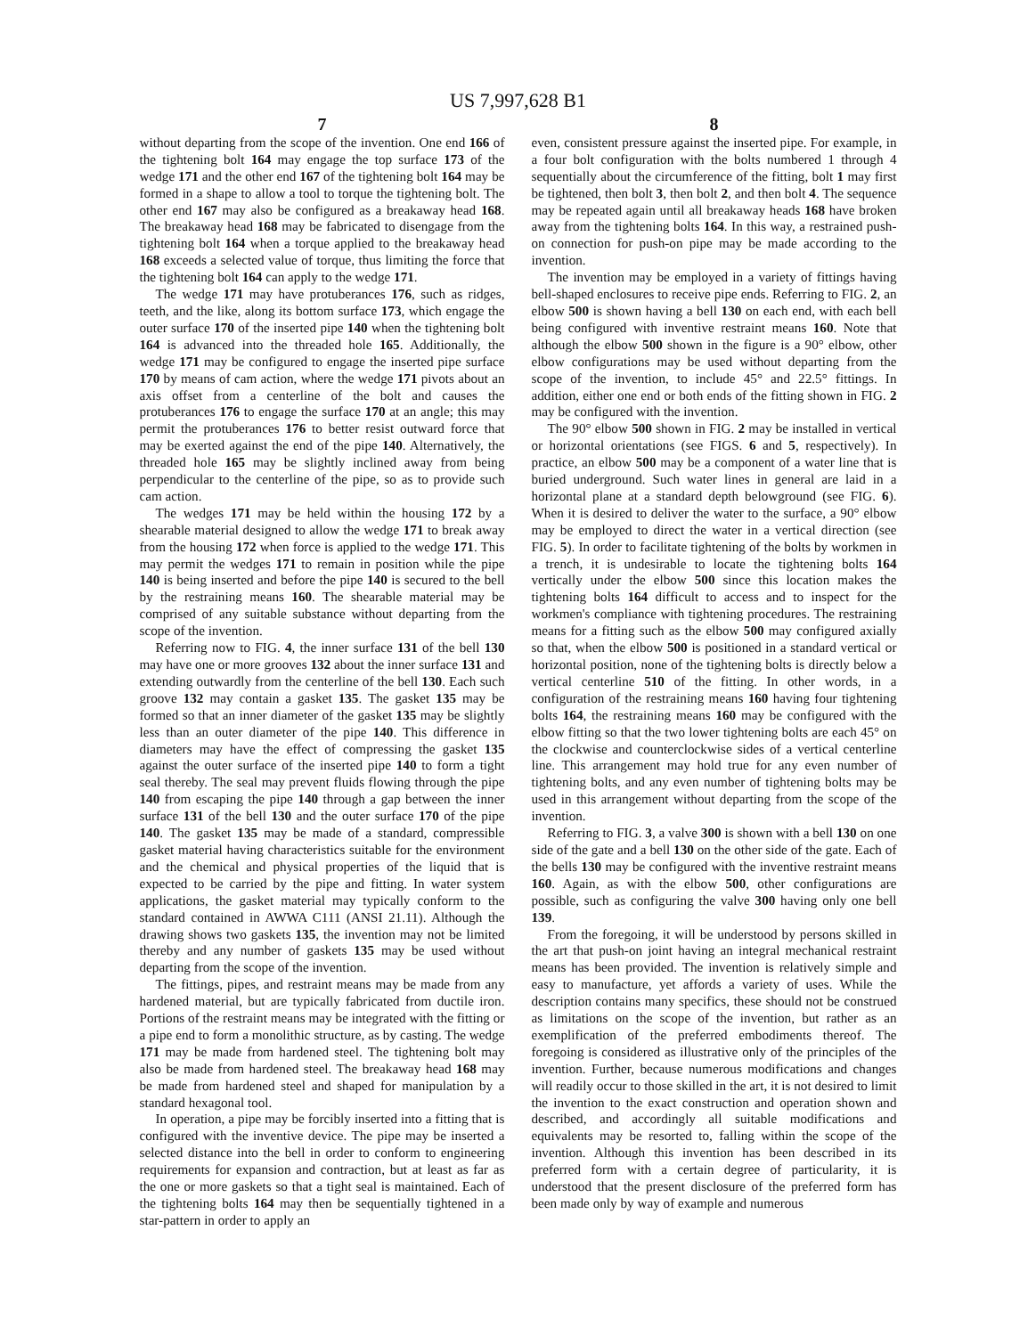US 7,997,628 B1
7
without departing from the scope of the invention. One end 166 of the tightening bolt 164 may engage the top surface 173 of the wedge 171 and the other end 167 of the tightening bolt 164 may be formed in a shape to allow a tool to torque the tightening bolt. The other end 167 may also be configured as a breakaway head 168. The breakaway head 168 may be fabricated to disengage from the tightening bolt 164 when a torque applied to the breakaway head 168 exceeds a selected value of torque, thus limiting the force that the tightening bolt 164 can apply to the wedge 171.
The wedge 171 may have protuberances 176, such as ridges, teeth, and the like, along its bottom surface 173, which engage the outer surface 170 of the inserted pipe 140 when the tightening bolt 164 is advanced into the threaded hole 165. Additionally, the wedge 171 may be configured to engage the inserted pipe surface 170 by means of cam action, where the wedge 171 pivots about an axis offset from a centerline of the bolt and causes the protuberances 176 to engage the surface 170 at an angle; this may permit the protuberances 176 to better resist outward force that may be exerted against the end of the pipe 140. Alternatively, the threaded hole 165 may be slightly inclined away from being perpendicular to the centerline of the pipe, so as to provide such cam action.
The wedges 171 may be held within the housing 172 by a shearable material designed to allow the wedge 171 to break away from the housing 172 when force is applied to the wedge 171. This may permit the wedges 171 to remain in position while the pipe 140 is being inserted and before the pipe 140 is secured to the bell by the restraining means 160. The shearable material may be comprised of any suitable substance without departing from the scope of the invention.
Referring now to FIG. 4, the inner surface 131 of the bell 130 may have one or more grooves 132 about the inner surface 131 and extending outwardly from the centerline of the bell 130. Each such groove 132 may contain a gasket 135. The gasket 135 may be formed so that an inner diameter of the gasket 135 may be slightly less than an outer diameter of the pipe 140. This difference in diameters may have the effect of compressing the gasket 135 against the outer surface of the inserted pipe 140 to form a tight seal thereby. The seal may prevent fluids flowing through the pipe 140 from escaping the pipe 140 through a gap between the inner surface 131 of the bell 130 and the outer surface 170 of the pipe 140. The gasket 135 may be made of a standard, compressible gasket material having characteristics suitable for the environment and the chemical and physical properties of the liquid that is expected to be carried by the pipe and fitting. In water system applications, the gasket material may typically conform to the standard contained in AWWA C111 (ANSI 21.11). Although the drawing shows two gaskets 135, the invention may not be limited thereby and any number of gaskets 135 may be used without departing from the scope of the invention.
The fittings, pipes, and restraint means may be made from any hardened material, but are typically fabricated from ductile iron. Portions of the restraint means may be integrated with the fitting or a pipe end to form a monolithic structure, as by casting. The wedge 171 may be made from hardened steel. The tightening bolt may also be made from hardened steel. The breakaway head 168 may be made from hardened steel and shaped for manipulation by a standard hexagonal tool.
In operation, a pipe may be forcibly inserted into a fitting that is configured with the inventive device. The pipe may be inserted a selected distance into the bell in order to conform to engineering requirements for expansion and contraction, but at least as far as the one or more gaskets so that a tight seal is maintained. Each of the tightening bolts 164 may then be sequentially tightened in a star-pattern in order to apply an
8
even, consistent pressure against the inserted pipe. For example, in a four bolt configuration with the bolts numbered 1 through 4 sequentially about the circumference of the fitting, bolt 1 may first be tightened, then bolt 3, then bolt 2, and then bolt 4. The sequence may be repeated again until all breakaway heads 168 have broken away from the tightening bolts 164. In this way, a restrained push-on connection for push-on pipe may be made according to the invention.
The invention may be employed in a variety of fittings having bell-shaped enclosures to receive pipe ends. Referring to FIG. 2, an elbow 500 is shown having a bell 130 on each end, with each bell being configured with inventive restraint means 160. Note that although the elbow 500 shown in the figure is a 90° elbow, other elbow configurations may be used without departing from the scope of the invention, to include 45° and 22.5° fittings. In addition, either one end or both ends of the fitting shown in FIG. 2 may be configured with the invention.
The 90° elbow 500 shown in FIG. 2 may be installed in vertical or horizontal orientations (see FIGS. 6 and 5, respectively). In practice, an elbow 500 may be a component of a water line that is buried underground. Such water lines in general are laid in a horizontal plane at a standard depth belowground (see FIG. 6). When it is desired to deliver the water to the surface, a 90° elbow may be employed to direct the water in a vertical direction (see FIG. 5). In order to facilitate tightening of the bolts by workmen in a trench, it is undesirable to locate the tightening bolts 164 vertically under the elbow 500 since this location makes the tightening bolts 164 difficult to access and to inspect for the workmen's compliance with tightening procedures. The restraining means for a fitting such as the elbow 500 may configured axially so that, when the elbow 500 is positioned in a standard vertical or horizontal position, none of the tightening bolts is directly below a vertical centerline 510 of the fitting. In other words, in a configuration of the restraining means 160 having four tightening bolts 164, the restraining means 160 may be configured with the elbow fitting so that the two lower tightening bolts are each 45° on the clockwise and counterclockwise sides of a vertical centerline line. This arrangement may hold true for any even number of tightening bolts, and any even number of tightening bolts may be used in this arrangement without departing from the scope of the invention.
Referring to FIG. 3, a valve 300 is shown with a bell 130 on one side of the gate and a bell 130 on the other side of the gate. Each of the bells 130 may be configured with the inventive restraint means 160. Again, as with the elbow 500, other configurations are possible, such as configuring the valve 300 having only one bell 139.
From the foregoing, it will be understood by persons skilled in the art that push-on joint having an integral mechanical restraint means has been provided. The invention is relatively simple and easy to manufacture, yet affords a variety of uses. While the description contains many specifics, these should not be construed as limitations on the scope of the invention, but rather as an exemplification of the preferred embodiments thereof. The foregoing is considered as illustrative only of the principles of the invention. Further, because numerous modifications and changes will readily occur to those skilled in the art, it is not desired to limit the invention to the exact construction and operation shown and described, and accordingly all suitable modifications and equivalents may be resorted to, falling within the scope of the invention. Although this invention has been described in its preferred form with a certain degree of particularity, it is understood that the present disclosure of the preferred form has been made only by way of example and numerous